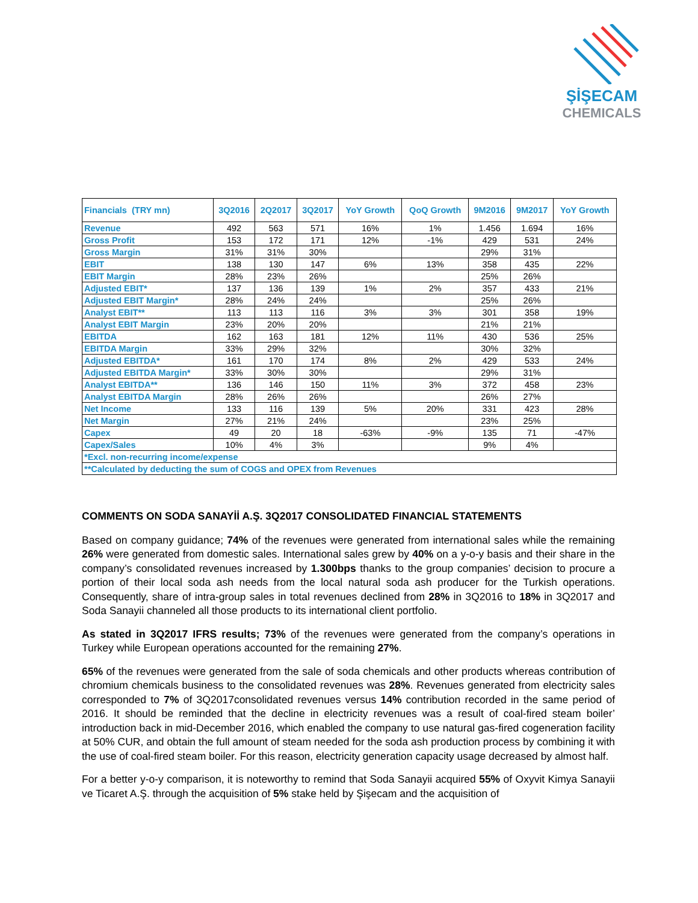ŞİŞECAM
CHEMICALS
| Financials (TRY mn) | 3Q2016 | 2Q2017 | 3Q2017 | YoY Growth | QoQ Growth | 9M2016 | 9M2017 | YoY Growth |
| --- | --- | --- | --- | --- | --- | --- | --- | --- |
| Revenue | 492 | 563 | 571 | 16% | 1% | 1.456 | 1.694 | 16% |
| Gross Profit | 153 | 172 | 171 | 12% | -1% | 429 | 531 | 24% |
| Gross Margin | 31% | 31% | 30% | | | 29% | 31% | |
| EBIT | 138 | 130 | 147 | 6% | 13% | 358 | 435 | 22% |
| EBIT Margin | 28% | 23% | 26% | | | 25% | 26% | |
| Adjusted EBIT* | 137 | 136 | 139 | 1% | 2% | 357 | 433 | 21% |
| Adjusted EBIT Margin* | 28% | 24% | 24% | | | 25% | 26% | |
| Analyst EBIT** | 113 | 113 | 116 | 3% | 3% | 301 | 358 | 19% |
| Analyst EBIT Margin | 23% | 20% | 20% | | | 21% | 21% | |
| EBITDA | 162 | 163 | 181 | 12% | 11% | 430 | 536 | 25% |
| EBITDA Margin | 33% | 29% | 32% | | | 30% | 32% | |
| Adjusted EBITDA* | 161 | 170 | 174 | 8% | 2% | 429 | 533 | 24% |
| Adjusted EBITDA Margin* | 33% | 30% | 30% | | | 29% | 31% | |
| Analyst EBITDA** | 136 | 146 | 150 | 11% | 3% | 372 | 458 | 23% |
| Analyst EBITDA Margin | 28% | 26% | 26% | | | 26% | 27% | |
| Net Income | 133 | 116 | 139 | 5% | 20% | 331 | 423 | 28% |
| Net Margin | 27% | 21% | 24% | | | 23% | 25% | |
| Capex | 49 | 20 | 18 | -63% | -9% | 135 | 71 | -47% |
| Capex/Sales | 10% | 4% | 3% | | | 9% | 4% | |
| *Excl. non-recurring income/expense | | | | | | | | |
| **Calculated by deducting the sum of COGS and OPEX from Revenues | | | | | | | | |
COMMENTS ON SODA SANAYİİ A.Ş. 3Q2017 CONSOLIDATED FINANCIAL STATEMENTS
Based on company guidance; 74% of the revenues were generated from international sales while the remaining 26% were generated from domestic sales. International sales grew by 40% on a y-o-y basis and their share in the company’s consolidated revenues increased by 1.300bps thanks to the group companies’ decision to procure a portion of their local soda ash needs from the local natural soda ash producer for the Turkish operations. Consequently, share of intra-group sales in total revenues declined from 28% in 3Q2016 to 18% in 3Q2017 and Soda Sanayii channeled all those products to its international client portfolio.
As stated in 3Q2017 IFRS results; 73% of the revenues were generated from the company’s operations in Turkey while European operations accounted for the remaining 27%.
65% of the revenues were generated from the sale of soda chemicals and other products whereas contribution of chromium chemicals business to the consolidated revenues was 28%. Revenues generated from electricity sales corresponded to 7% of 3Q2017consolidated revenues versus 14% contribution recorded in the same period of 2016. It should be reminded that the decline in electricity revenues was a result of coal-fired steam boiler’ introduction back in mid-December 2016, which enabled the company to use natural gas-fired cogeneration facility at 50% CUR, and obtain the full amount of steam needed for the soda ash production process by combining it with the use of coal-fired steam boiler. For this reason, electricity generation capacity usage decreased by almost half.
For a better y-o-y comparison, it is noteworthy to remind that Soda Sanayii acquired 55% of Oxyvit Kimya Sanayii ve Ticaret A.Ş. through the acquisition of 5% stake held by Şişecam and the acquisition of